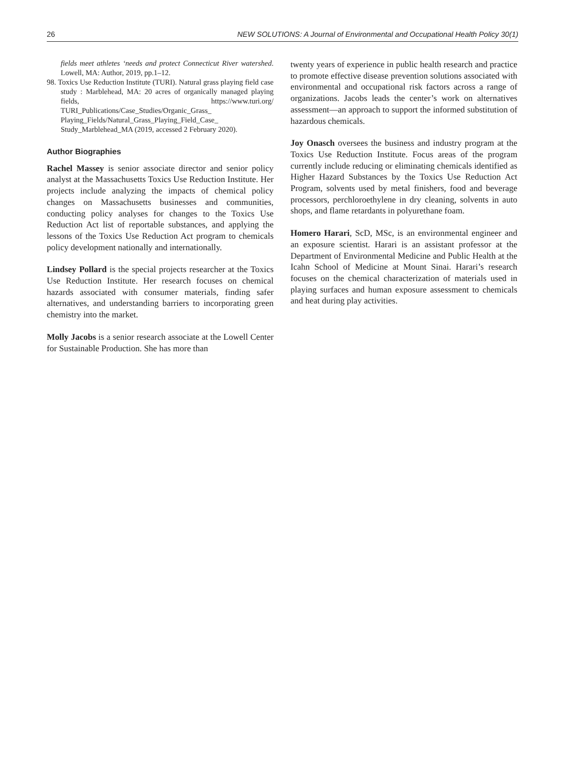26 NEW SOLUTIONS: A Journal of Environmental and Occupational Health Policy 30(1)
fields meet athletes ‘needs and protect Connecticut River watershed. Lowell, MA: Author, 2019, pp.1–12.
98. Toxics Use Reduction Institute (TURI). Natural grass playing field case study : Marblehead, MA: 20 acres of organically managed playing fields, https://www.turi.org/ TURI_Publications/Case_Studies/Organic_Grass_ Playing_Fields/Natural_Grass_Playing_Field_Case_ Study_Marblehead_MA (2019, accessed 2 February 2020).
Author Biographies
Rachel Massey is senior associate director and senior policy analyst at the Massachusetts Toxics Use Reduction Institute. Her projects include analyzing the impacts of chemical policy changes on Massachusetts businesses and communities, conducting policy analyses for changes to the Toxics Use Reduction Act list of reportable substances, and applying the lessons of the Toxics Use Reduction Act program to chemicals policy development nationally and internationally.
Lindsey Pollard is the special projects researcher at the Toxics Use Reduction Institute. Her research focuses on chemical hazards associated with consumer materials, finding safer alternatives, and understanding barriers to incorporating green chemistry into the market.
Molly Jacobs is a senior research associate at the Lowell Center for Sustainable Production. She has more than
twenty years of experience in public health research and practice to promote effective disease prevention solutions associated with environmental and occupational risk factors across a range of organizations. Jacobs leads the center’s work on alternatives assessment—an approach to support the informed substitution of hazardous chemicals.
Joy Onasch oversees the business and industry program at the Toxics Use Reduction Institute. Focus areas of the program currently include reducing or eliminating chemicals identified as Higher Hazard Substances by the Toxics Use Reduction Act Program, solvents used by metal finishers, food and beverage processors, perchloroethylene in dry cleaning, solvents in auto shops, and flame retardants in polyurethane foam.
Homero Harari, ScD, MSc, is an environmental engineer and an exposure scientist. Harari is an assistant professor at the Department of Environmental Medicine and Public Health at the Icahn School of Medicine at Mount Sinai. Harari’s research focuses on the chemical characterization of materials used in playing surfaces and human exposure assessment to chemicals and heat during play activities.